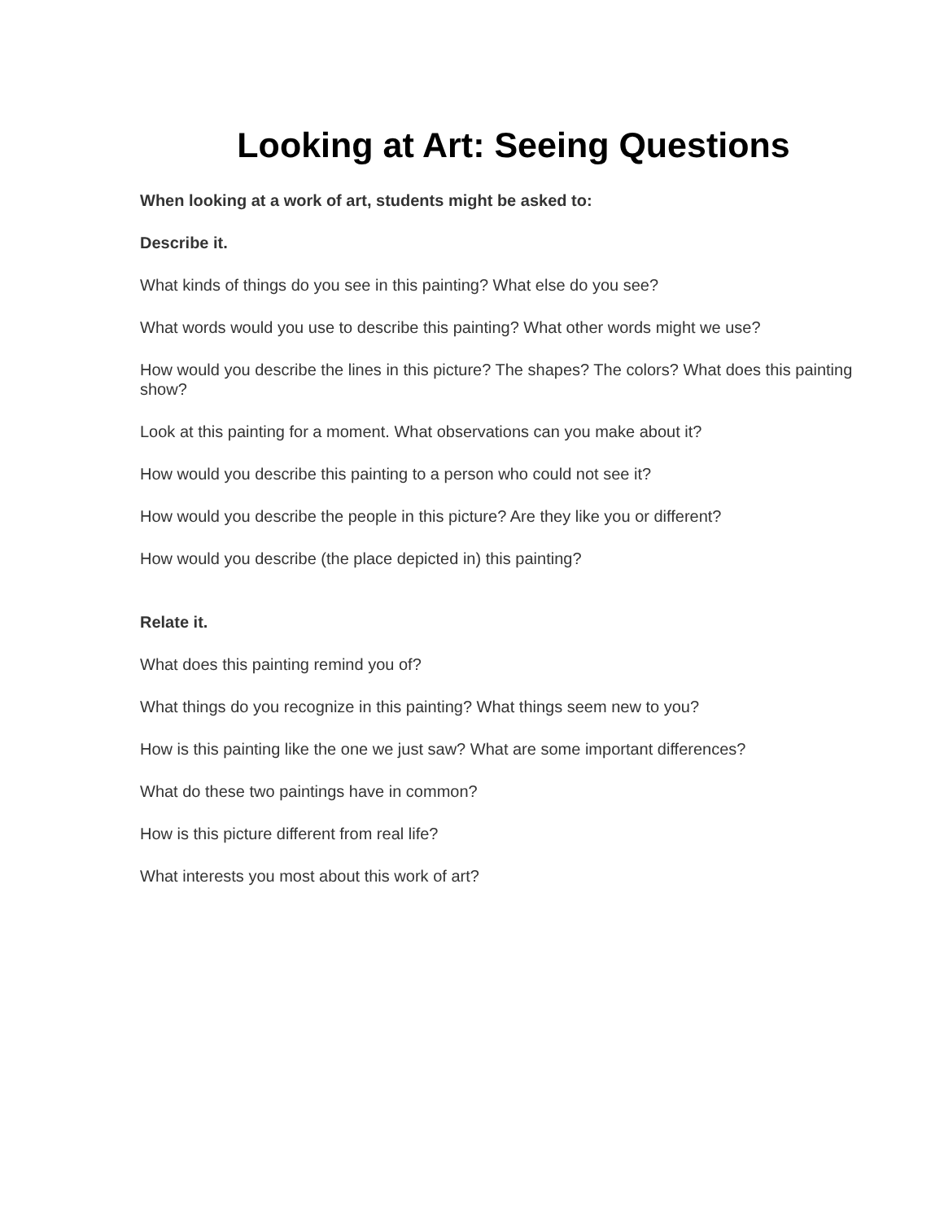Looking at Art: Seeing Questions
When looking at a work of art, students might be asked to:
Describe it.
What kinds of things do you see in this painting? What else do you see?
What words would you use to describe this painting? What other words might we use?
How would you describe the lines in this picture? The shapes? The colors? What does this painting show?
Look at this painting for a moment. What observations can you make about it?
How would you describe this painting to a person who could not see it?
How would you describe the people in this picture? Are they like you or different?
How would you describe (the place depicted in) this painting?
Relate it.
What does this painting remind you of?
What things do you recognize in this painting? What things seem new to you?
How is this painting like the one we just saw? What are some important differences?
What do these two paintings have in common?
How is this picture different from real life?
What interests you most about this work of art?